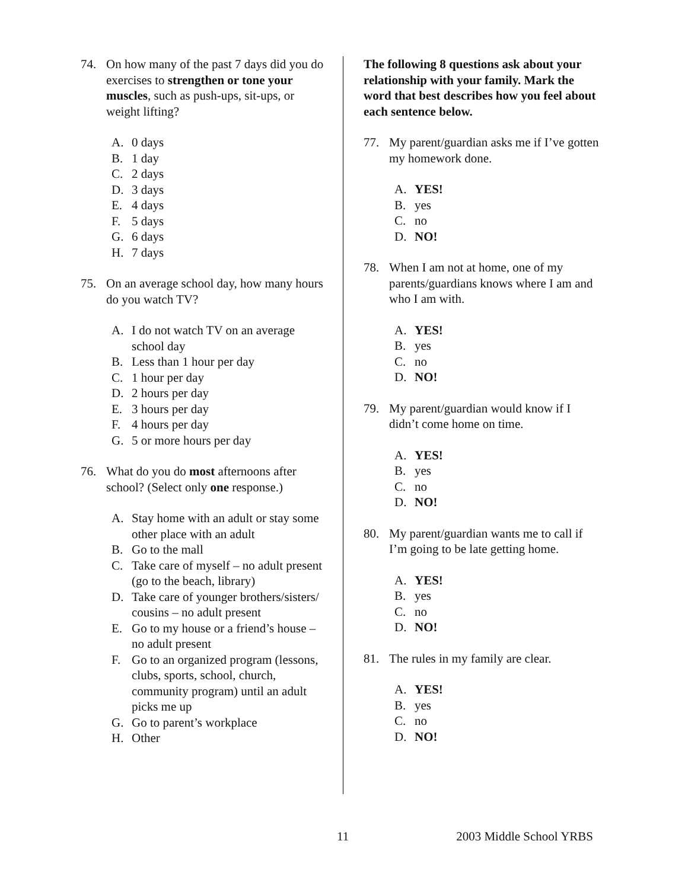74. On how many of the past 7 days did you do exercises to strengthen or tone your muscles, such as push-ups, sit-ups, or weight lifting?
A. 0 days
B. 1 day
C. 2 days
D. 3 days
E. 4 days
F. 5 days
G. 6 days
H. 7 days
75. On an average school day, how many hours do you watch TV?
A. I do not watch TV on an average school day
B. Less than 1 hour per day
C. 1 hour per day
D. 2 hours per day
E. 3 hours per day
F. 4 hours per day
G. 5 or more hours per day
76. What do you do most afternoons after school? (Select only one response.)
A. Stay home with an adult or stay some other place with an adult
B. Go to the mall
C. Take care of myself – no adult present (go to the beach, library)
D. Take care of younger brothers/sisters/ cousins – no adult present
E. Go to my house or a friend’s house – no adult present
F. Go to an organized program (lessons, clubs, sports, school, church, community program) until an adult picks me up
G. Go to parent’s workplace
H. Other
The following 8 questions ask about your relationship with your family. Mark the word that best describes how you feel about each sentence below.
77. My parent/guardian asks me if I’ve gotten my homework done.
A. YES!
B. yes
C. no
D. NO!
78. When I am not at home, one of my parents/guardians knows where I am and who I am with.
A. YES!
B. yes
C. no
D. NO!
79. My parent/guardian would know if I didn’t come home on time.
A. YES!
B. yes
C. no
D. NO!
80. My parent/guardian wants me to call if I’m going to be late getting home.
A. YES!
B. yes
C. no
D. NO!
81. The rules in my family are clear.
A. YES!
B. yes
C. no
D. NO!
11 2003 Middle School YRBS